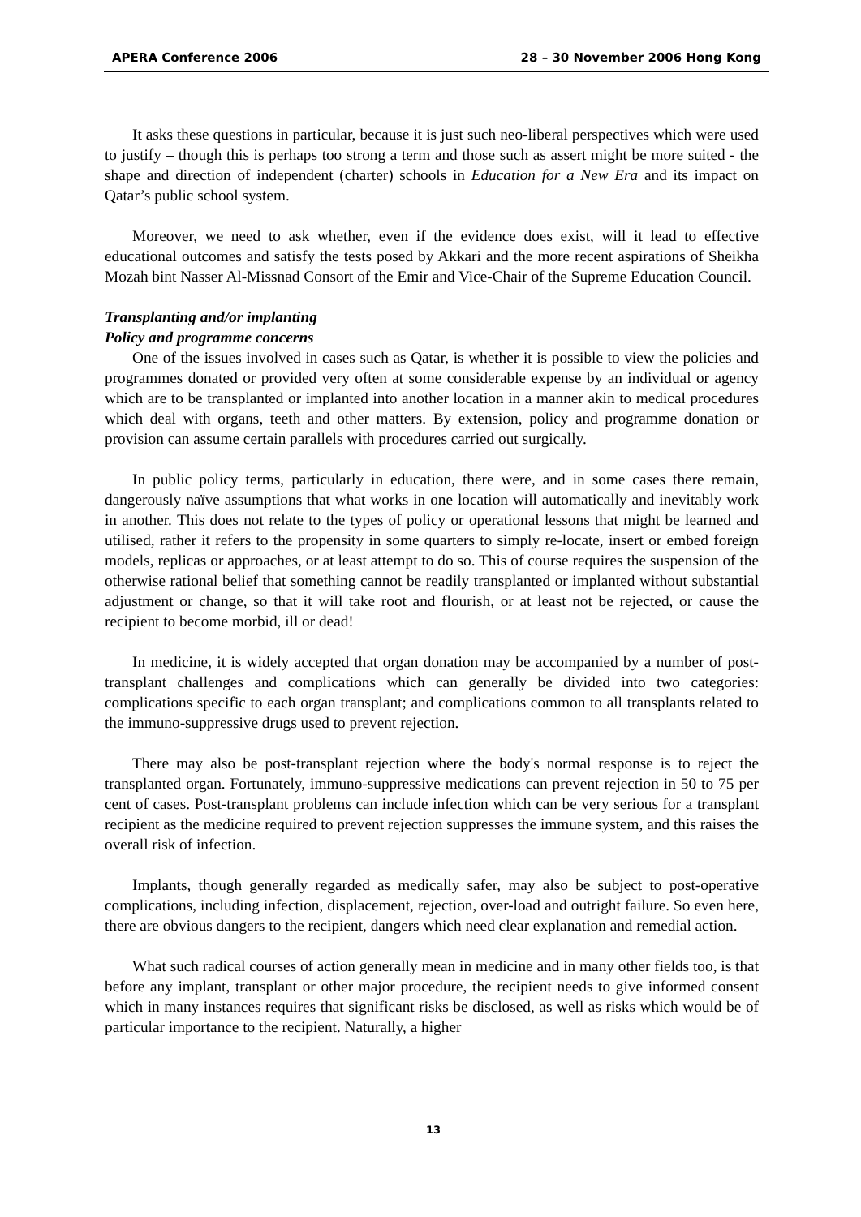APERA Conference 2006 28 – 30 November 2006 Hong Kong
It asks these questions in particular, because it is just such neo-liberal perspectives which were used to justify – though this is perhaps too strong a term and those such as assert might be more suited - the shape and direction of independent (charter) schools in Education for a New Era and its impact on Qatar’s public school system.
Moreover, we need to ask whether, even if the evidence does exist, will it lead to effective educational outcomes and satisfy the tests posed by Akkari and the more recent aspirations of Sheikha Mozah bint Nasser Al-Missnad Consort of the Emir and Vice-Chair of the Supreme Education Council.
Transplanting and/or implanting
Policy and programme concerns
One of the issues involved in cases such as Qatar, is whether it is possible to view the policies and programmes donated or provided very often at some considerable expense by an individual or agency which are to be transplanted or implanted into another location in a manner akin to medical procedures which deal with organs, teeth and other matters. By extension, policy and programme donation or provision can assume certain parallels with procedures carried out surgically.
In public policy terms, particularly in education, there were, and in some cases there remain, dangerously naïve assumptions that what works in one location will automatically and inevitably work in another. This does not relate to the types of policy or operational lessons that might be learned and utilised, rather it refers to the propensity in some quarters to simply re-locate, insert or embed foreign models, replicas or approaches, or at least attempt to do so. This of course requires the suspension of the otherwise rational belief that something cannot be readily transplanted or implanted without substantial adjustment or change, so that it will take root and flourish, or at least not be rejected, or cause the recipient to become morbid, ill or dead!
In medicine, it is widely accepted that organ donation may be accompanied by a number of post-transplant challenges and complications which can generally be divided into two categories: complications specific to each organ transplant; and complications common to all transplants related to the immuno-suppressive drugs used to prevent rejection.
There may also be post-transplant rejection where the body's normal response is to reject the transplanted organ. Fortunately, immuno-suppressive medications can prevent rejection in 50 to 75 per cent of cases. Post-transplant problems can include infection which can be very serious for a transplant recipient as the medicine required to prevent rejection suppresses the immune system, and this raises the overall risk of infection.
Implants, though generally regarded as medically safer, may also be subject to post-operative complications, including infection, displacement, rejection, over-load and outright failure. So even here, there are obvious dangers to the recipient, dangers which need clear explanation and remedial action.
What such radical courses of action generally mean in medicine and in many other fields too, is that before any implant, transplant or other major procedure, the recipient needs to give informed consent which in many instances requires that significant risks be disclosed, as well as risks which would be of particular importance to the recipient. Naturally, a higher
13